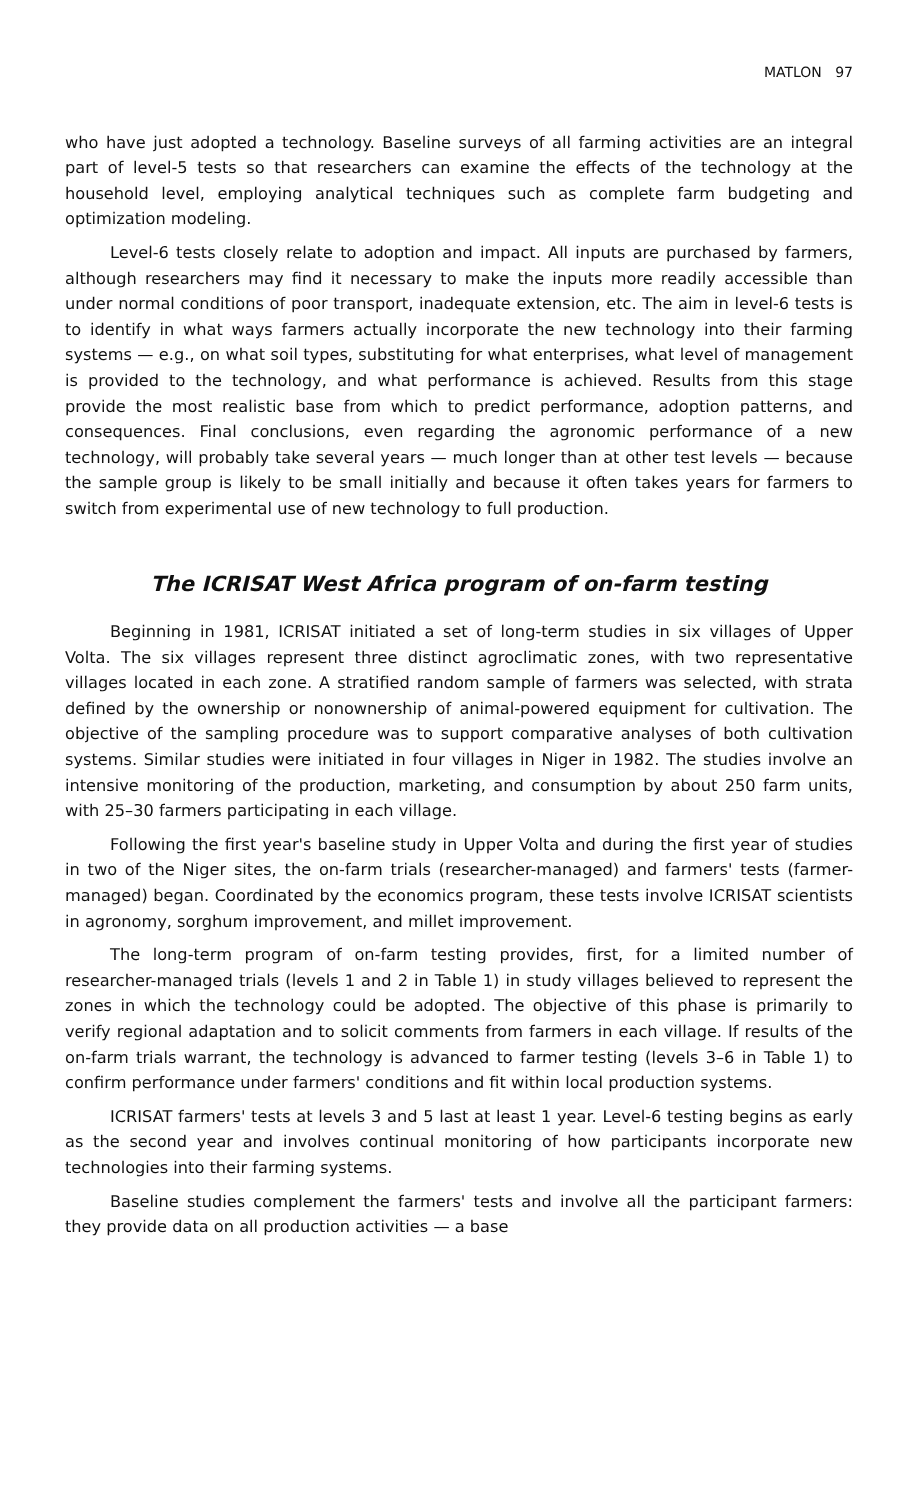MATLON 97
who have just adopted a technology. Baseline surveys of all farming activities are an integral part of level-5 tests so that researchers can examine the effects of the technology at the household level, employing analytical techniques such as complete farm budgeting and optimization modeling.
Level-6 tests closely relate to adoption and impact. All inputs are purchased by farmers, although researchers may find it necessary to make the inputs more readily accessible than under normal conditions of poor transport, inadequate extension, etc. The aim in level-6 tests is to identify in what ways farmers actually incorporate the new technology into their farming systems — e.g., on what soil types, substituting for what enterprises, what level of management is provided to the technology, and what performance is achieved. Results from this stage provide the most realistic base from which to predict performance, adoption patterns, and consequences. Final conclusions, even regarding the agronomic performance of a new technology, will probably take several years — much longer than at other test levels — because the sample group is likely to be small initially and because it often takes years for farmers to switch from experimental use of new technology to full production.
The ICRISAT West Africa program of on-farm testing
Beginning in 1981, ICRISAT initiated a set of long-term studies in six villages of Upper Volta. The six villages represent three distinct agroclimatic zones, with two representative villages located in each zone. A stratified random sample of farmers was selected, with strata defined by the ownership or nonownership of animal-powered equipment for cultivation. The objective of the sampling procedure was to support comparative analyses of both cultivation systems. Similar studies were initiated in four villages in Niger in 1982. The studies involve an intensive monitoring of the production, marketing, and consumption by about 250 farm units, with 25–30 farmers participating in each village.
Following the first year's baseline study in Upper Volta and during the first year of studies in two of the Niger sites, the on-farm trials (researcher-managed) and farmers' tests (farmer-managed) began. Coordinated by the economics program, these tests involve ICRISAT scientists in agronomy, sorghum improvement, and millet improvement.
The long-term program of on-farm testing provides, first, for a limited number of researcher-managed trials (levels 1 and 2 in Table 1) in study villages believed to represent the zones in which the technology could be adopted. The objective of this phase is primarily to verify regional adaptation and to solicit comments from farmers in each village. If results of the on-farm trials warrant, the technology is advanced to farmer testing (levels 3–6 in Table 1) to confirm performance under farmers' conditions and fit within local production systems.
ICRISAT farmers' tests at levels 3 and 5 last at least 1 year. Level-6 testing begins as early as the second year and involves continual monitoring of how participants incorporate new technologies into their farming systems.
Baseline studies complement the farmers' tests and involve all the participant farmers: they provide data on all production activities — a base